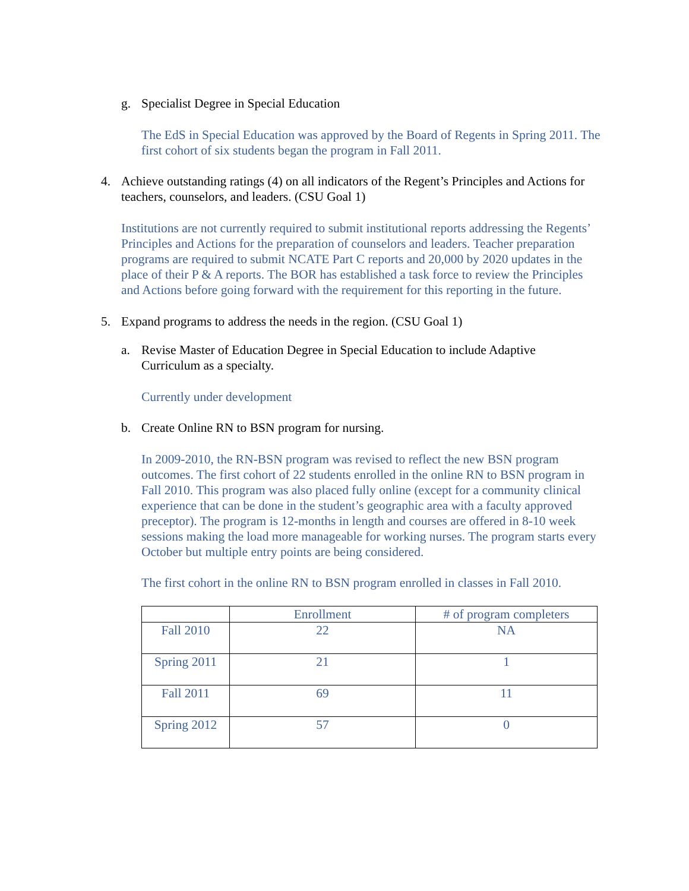g. Specialist Degree in Special Education
The EdS in Special Education was approved by the Board of Regents in Spring 2011. The first cohort of six students began the program in Fall 2011.
4. Achieve outstanding ratings (4) on all indicators of the Regent’s Principles and Actions for teachers, counselors, and leaders. (CSU Goal 1)
Institutions are not currently required to submit institutional reports addressing the Regents’ Principles and Actions for the preparation of counselors and leaders. Teacher preparation programs are required to submit NCATE Part C reports and 20,000 by 2020 updates in the place of their P & A reports. The BOR has established a task force to review the Principles and Actions before going forward with the requirement for this reporting in the future.
5. Expand programs to address the needs in the region. (CSU Goal 1)
a. Revise Master of Education Degree in Special Education to include Adaptive Curriculum as a specialty.
Currently under development
b. Create Online RN to BSN program for nursing.
In 2009-2010, the RN-BSN program was revised to reflect the new BSN program outcomes. The first cohort of 22 students enrolled in the online RN to BSN program in Fall 2010. This program was also placed fully online (except for a community clinical experience that can be done in the student’s geographic area with a faculty approved preceptor). The program is 12-months in length and courses are offered in 8-10 week sessions making the load more manageable for working nurses. The program starts every October but multiple entry points are being considered.
The first cohort in the online RN to BSN program enrolled in classes in Fall 2010.
| | Enrollment | # of program completers |
| --- | --- | --- |
| Fall 2010 | 22 | NA |
| Spring 2011 | 21 | 1 |
| Fall 2011 | 69 | 11 |
| Spring 2012 | 57 | 0 |